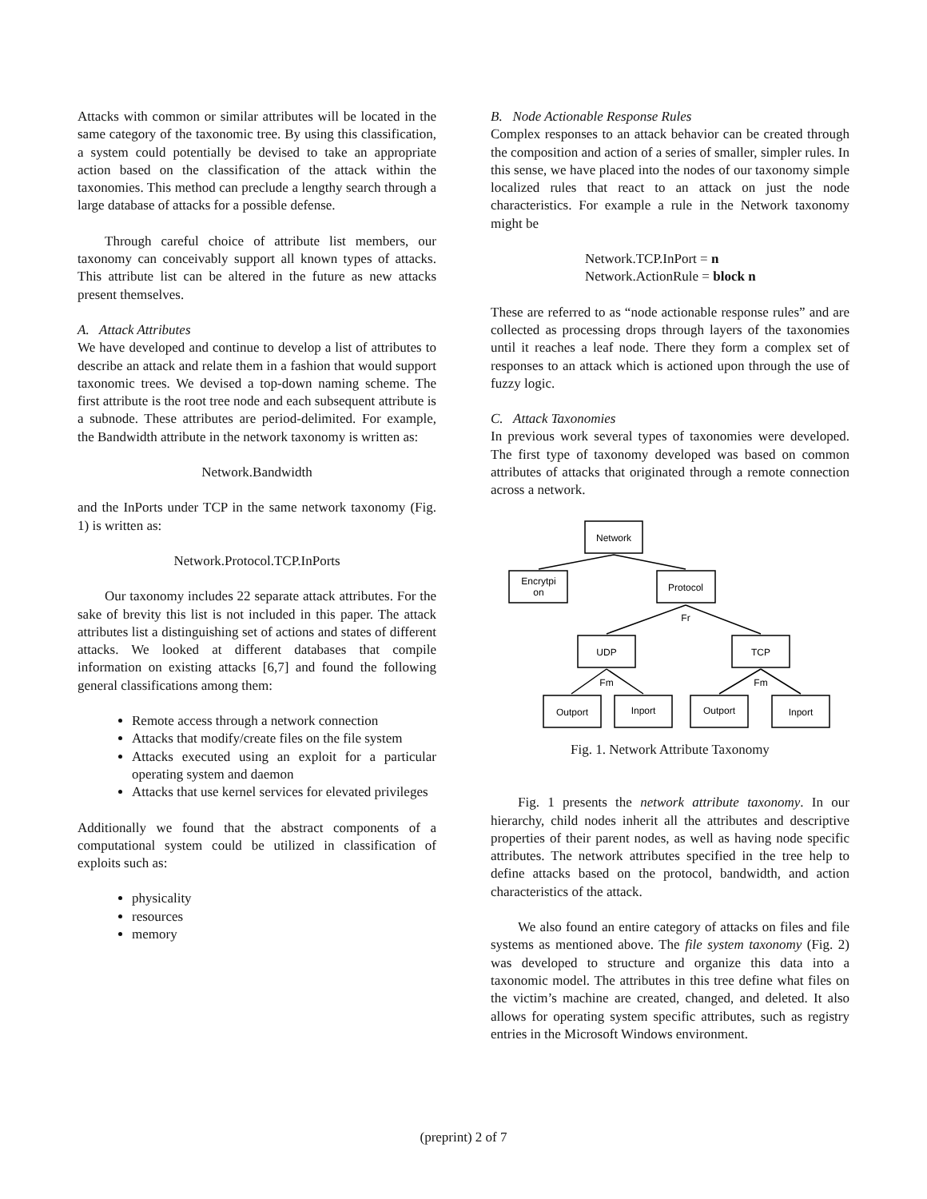Attacks with common or similar attributes will be located in the same category of the taxonomic tree. By using this classification, a system could potentially be devised to take an appropriate action based on the classification of the attack within the taxonomies. This method can preclude a lengthy search through a large database of attacks for a possible defense.
Through careful choice of attribute list members, our taxonomy can conceivably support all known types of attacks. This attribute list can be altered in the future as new attacks present themselves.
A. Attack Attributes
We have developed and continue to develop a list of attributes to describe an attack and relate them in a fashion that would support taxonomic trees. We devised a top-down naming scheme. The first attribute is the root tree node and each subsequent attribute is a subnode. These attributes are period-delimited. For example, the Bandwidth attribute in the network taxonomy is written as:
Network.Bandwidth
and the InPorts under TCP in the same network taxonomy (Fig. 1) is written as:
Network.Protocol.TCP.InPorts
Our taxonomy includes 22 separate attack attributes. For the sake of brevity this list is not included in this paper. The attack attributes list a distinguishing set of actions and states of different attacks. We looked at different databases that compile information on existing attacks [6,7] and found the following general classifications among them:
Remote access through a network connection
Attacks that modify/create files on the file system
Attacks executed using an exploit for a particular operating system and daemon
Attacks that use kernel services for elevated privileges
Additionally we found that the abstract components of a computational system could be utilized in classification of exploits such as:
physicality
resources
memory
B. Node Actionable Response Rules
Complex responses to an attack behavior can be created through the composition and action of a series of smaller, simpler rules. In this sense, we have placed into the nodes of our taxonomy simple localized rules that react to an attack on just the node characteristics. For example a rule in the Network taxonomy might be
Network.TCP.InPort = n
Network.ActionRule = block n
These are referred to as “node actionable response rules” and are collected as processing drops through layers of the taxonomies until it reaches a leaf node. There they form a complex set of responses to an attack which is actioned upon through the use of fuzzy logic.
C. Attack Taxonomies
In previous work several types of taxonomies were developed. The first type of taxonomy developed was based on common attributes of attacks that originated through a remote connection across a network.
Network
Encrytpi
on
Protocol
Fr
UDP
TCP
Fm
Fm
Outport
Inport
Outport
Inport
Fig. 1. Network Attribute Taxonomy
Fig. 1 presents the network attribute taxonomy. In our hierarchy, child nodes inherit all the attributes and descriptive properties of their parent nodes, as well as having node specific attributes. The network attributes specified in the tree help to define attacks based on the protocol, bandwidth, and action characteristics of the attack.
We also found an entire category of attacks on files and file systems as mentioned above. The file system taxonomy (Fig. 2) was developed to structure and organize this data into a taxonomic model. The attributes in this tree define what files on the victim’s machine are created, changed, and deleted. It also allows for operating system specific attributes, such as registry entries in the Microsoft Windows environment.
(preprint) 2 of 7